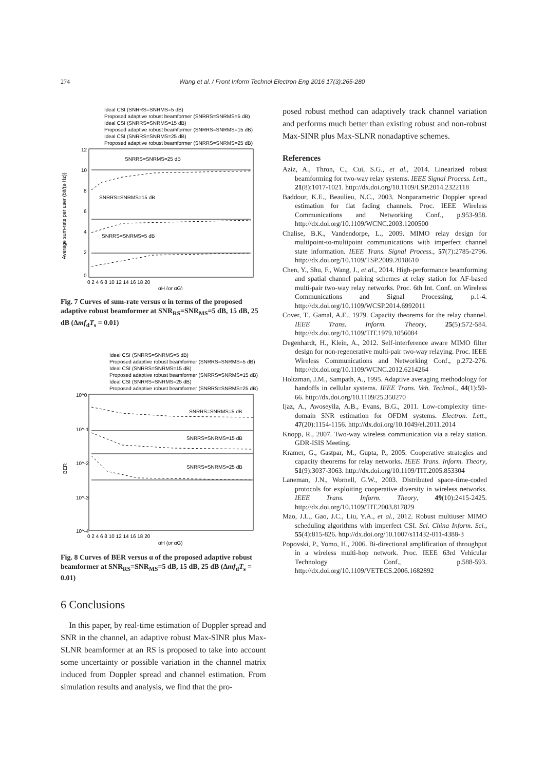274 Wang et al. / Front Inform Technol Electron Eng 2016 17(3):265-280
Ideal CSI (SNRRS=SNRMS=5 dB)
Proposed adaptive robust beamformer (SNRRS=SNRMS=5 dB)
Ideal CSI (SNRRS=SNRMS=15 dB)
Proposed adaptive robust beamformer (SNRRS=SNRMS=15 dB)
Ideal CSI (SNRRS=SNRMS=25 dB)
Proposed adaptive robust beamformer (SNRRS=SNRMS=25 dB)
12
10
8
6
4
2
0
SNRRS=SNRMS=25 dB
SNRRS=SNRMS=15 dB
SNRRS=SNRMS=5 dB
0 2 4 6 8 10 12 14 16 18 20
αH (or αG)
Average sum-rate per user (bit/(s·Hz))
Fig. 7 Curves of sum-rate versus α in terms of the proposed adaptive robust beamformer at SNR<sub>RS</sub>=SNR<sub>MS</sub>=5 dB, 15 dB, 25 dB (Δmf<sub>d</sub>T<sub>s</sub> = 0.01)
Ideal CSI (SNRRS=SNRMS=5 dB)
Proposed adaptive robust beamformer (SNRRS=SNRMS=5 dB)
Ideal CSI (SNRRS=SNRMS=15 dB)
Proposed adaptive robust beamformer (SNRRS=SNRMS=15 dB)
Ideal CSI (SNRRS=SNRMS=25 dB)
Proposed adaptive robust beamformer (SNRRS=SNRMS=25 dB)
10^0
10^-1
10^-2
10^-3
10^-4
BER
SNRRS=SNRMS=5 dB
SNRRS=SNRMS=15 dB
SNRRS=SNRMS=25 dB
0 2 4 6 8 10 12 14 16 18 20
αH (or αG)
Fig. 8 Curves of BER versus α of the proposed adaptive robust beamformer at SNR<sub>RS</sub>=SNR<sub>MS</sub>=5 dB, 15 dB, 25 dB (Δmf<sub>d</sub>T<sub>s</sub> = 0.01)
6 Conclusions
In this paper, by real-time estimation of Doppler spread and SNR in the channel, an adaptive robust Max-SINR plus Max-SLNR beamformer at an RS is proposed to take into account some uncertainty or possible variation in the channel matrix induced from Doppler spread and channel estimation. From simulation results and analysis, we find that the pro-
posed robust method can adaptively track channel variation and performs much better than existing robust and non-robust Max-SINR plus Max-SLNR nonadaptive schemes.
References
Aziz, A., Thron, C., Cui, S.G., et al., 2014. Linearized robust beamforming for two-way relay systems. IEEE Signal Process. Lett., 21(8):1017-1021. http://dx.doi.org/10.1109/LSP.2014.2322118
Baddour, K.E., Beaulieu, N.C., 2003. Nonparametric Doppler spread estimation for flat fading channels. Proc. IEEE Wireless Communications and Networking Conf., p.953-958. http://dx.doi.org/10.1109/WCNC.2003.1200500
Chalise, B.K., Vandendorpe, L., 2009. MIMO relay design for multipoint-to-multipoint communications with imperfect channel state information. IEEE Trans. Signal Process., 57(7):2785-2796. http://dx.doi.org/10.1109/TSP.2009.2018610
Chen, Y., Shu, F., Wang, J., et al., 2014. High-performance beamforming and spatial channel pairing schemes at relay station for AF-based multi-pair two-way relay networks. Proc. 6th Int. Conf. on Wireless Communications and Signal Processing, p.1-4. http://dx.doi.org/10.1109/WCSP.2014.6992011
Cover, T., Gamal, A.E., 1979. Capacity theorems for the relay channel. IEEE Trans. Inform. Theory, 25(5):572-584. http://dx.doi.org/10.1109/TIT.1979.1056084
Degenhardt, H., Klein, A., 2012. Self-interference aware MIMO filter design for non-regenerative multi-pair two-way relaying. Proc. IEEE Wireless Communications and Networking Conf., p.272-276. http://dx.doi.org/10.1109/WCNC.2012.6214264
Holtzman, J.M., Sampath, A., 1995. Adaptive averaging methodology for handoffs in cellular systems. IEEE Trans. Veh. Technol., 44(1):59-66. http://dx.doi.org/10.1109/25.350270
Ijaz, A., Awoseyila, A.B., Evans, B.G., 2011. Low-complexity time-domain SNR estimation for OFDM systems. Electron. Lett., 47(20):1154-1156. http://dx.doi.org/10.1049/el.2011.2014
Knopp, R., 2007. Two-way wireless communication via a relay station. GDR-ISIS Meeting.
Kramer, G., Gastpar, M., Gupta, P., 2005. Cooperative strategies and capacity theorems for relay networks. IEEE Trans. Inform. Theory, 51(9):3037-3063. http://dx.doi.org/10.1109/TIT.2005.853304
Laneman, J.N., Wornell, G.W., 2003. Distributed space-time-coded protocols for exploiting cooperative diversity in wireless networks. IEEE Trans. Inform. Theory, 49(10):2415-2425. http://dx.doi.org/10.1109/TIT.2003.817829
Mao, J.L., Gao, J.C., Liu, Y.A., et al., 2012. Robust multiuser MIMO scheduling algorithms with imperfect CSI. Sci. China Inform. Sci., 55(4):815-826. http://dx.doi.org/10.1007/s11432-011-4388-3
Popovski, P., Yomo, H., 2006. Bi-directional amplification of throughput in a wireless multi-hop network. Proc. IEEE 63rd Vehicular Technology Conf., p.588-593. http://dx.doi.org/10.1109/VETECS.2006.1682892